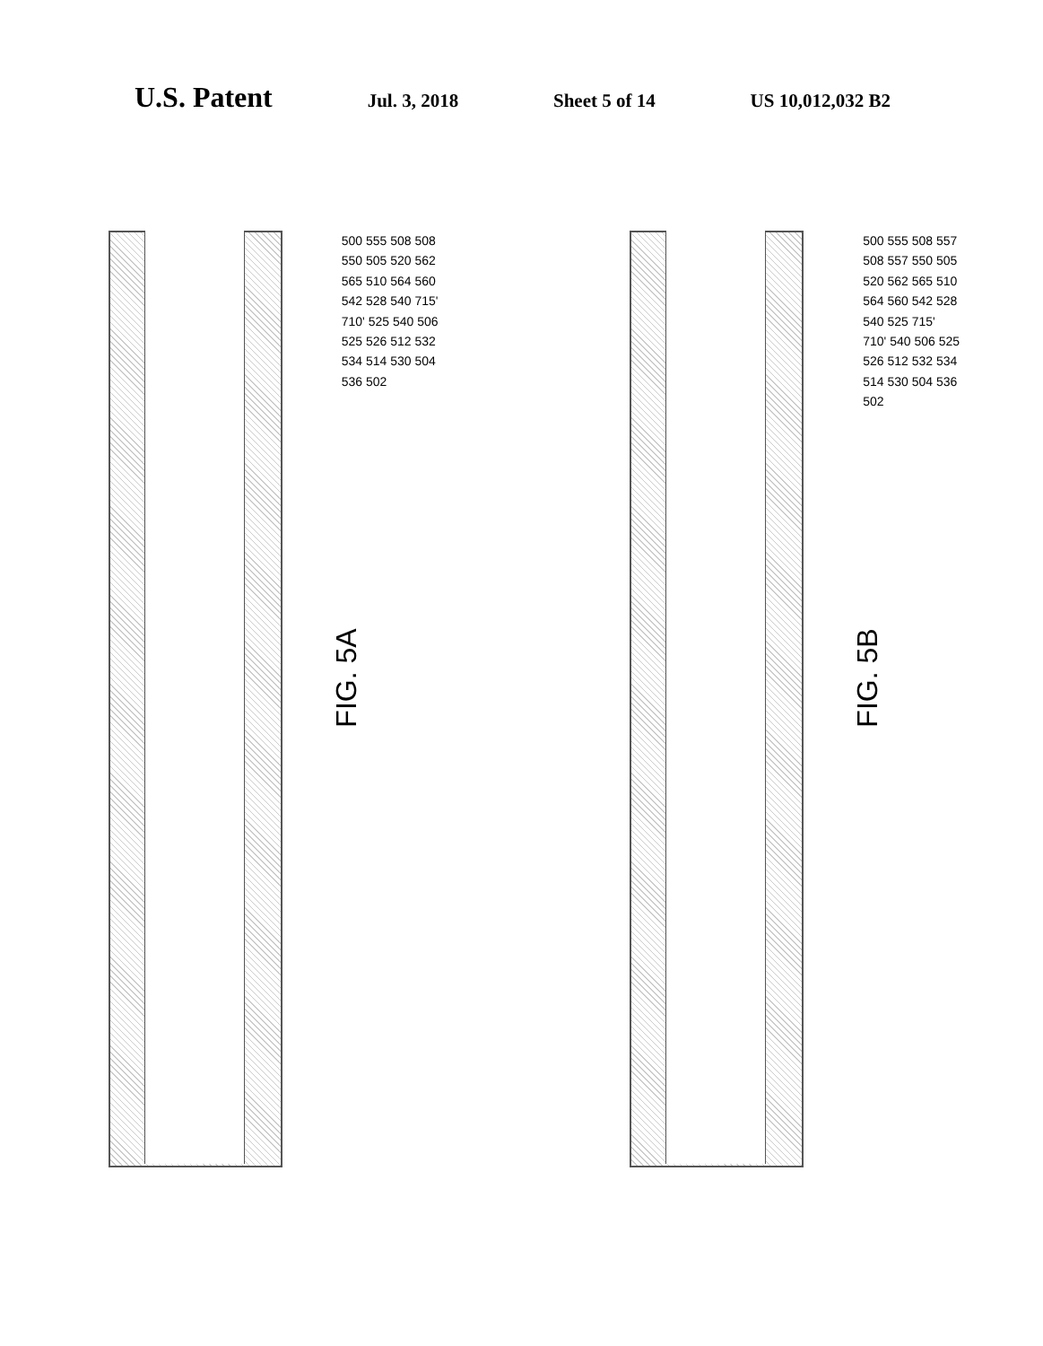U.S. Patent Jul. 3, 2018 Sheet 5 of 14 US 10,012,032 B2
FIG. 5A
500 555 508 508 550 505 520 562 565 510 564 560 542 528 540 715' 710' 525 540 506 525 526 512 532 534 514 530 504 536 502
FIG. 5B
500 555 508 557 508 557 550 505 520 562 565 510 564 560 542 528 540 525 715' 710' 540 506 525 526 512 532 534 514 530 504 536 502